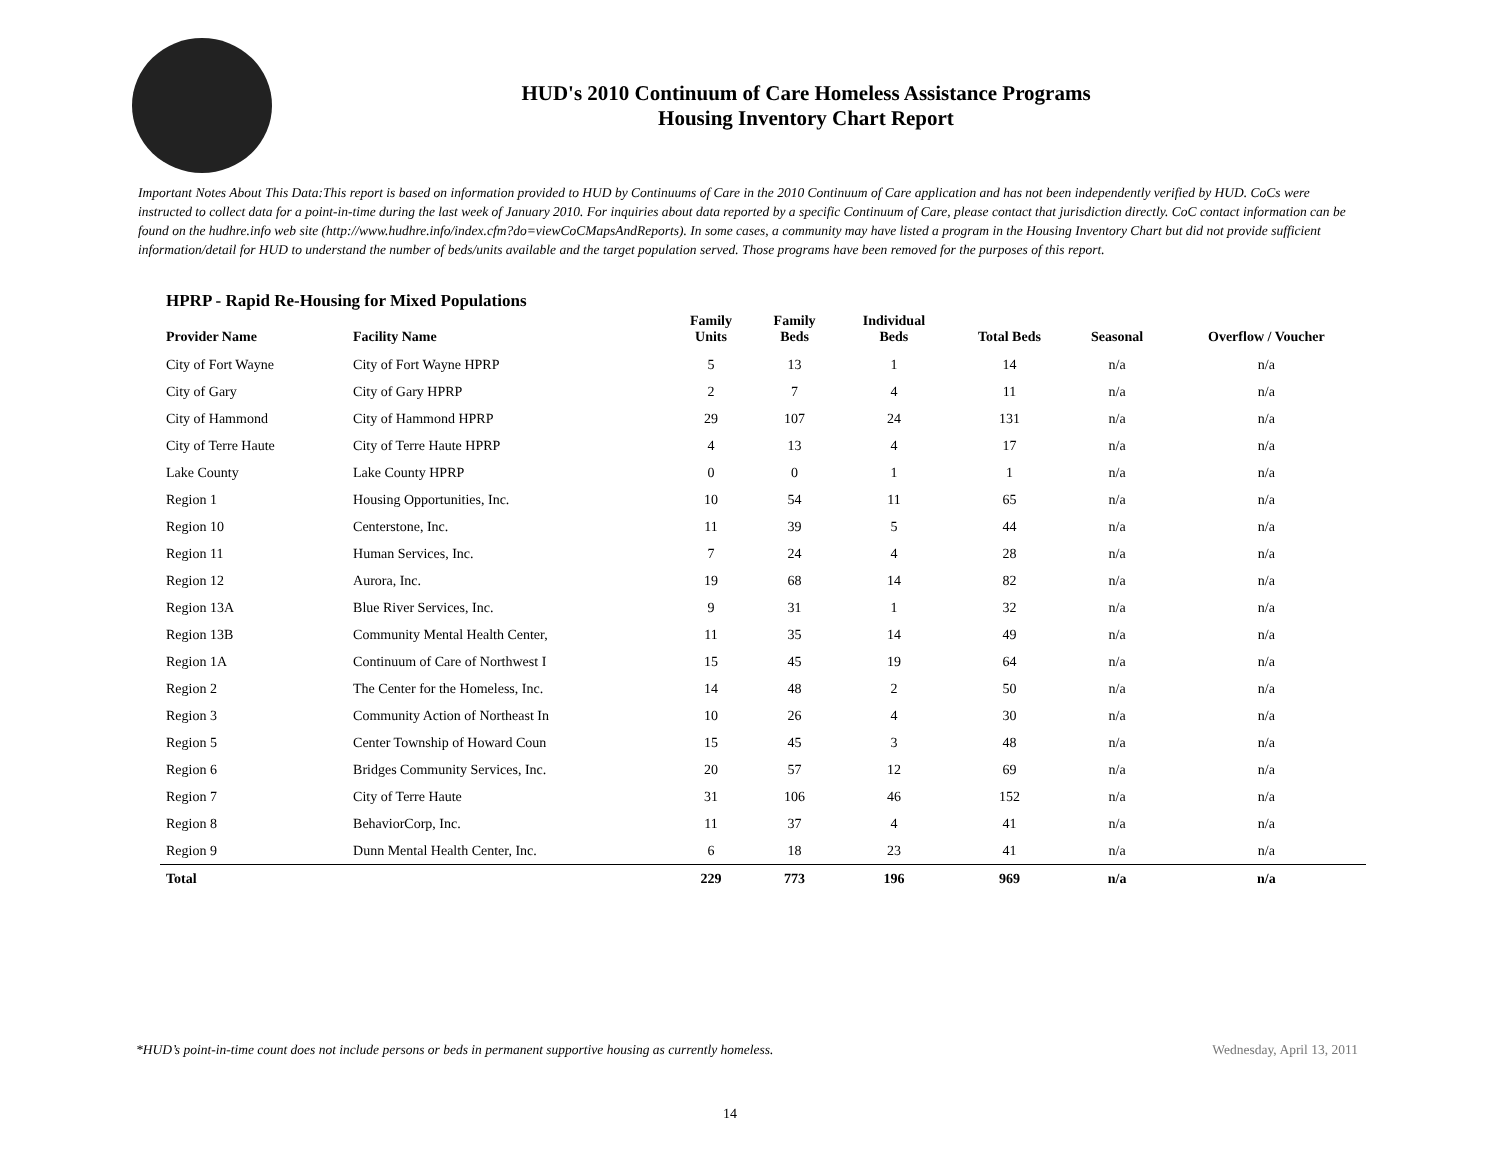HUD's 2010 Continuum of Care Homeless Assistance Programs
Housing Inventory Chart Report
Important Notes About This Data:This report is based on information provided to HUD by Continuums of Care in the 2010 Continuum of Care application and has not been independently verified by HUD. CoCs were instructed to collect data for a point-in-time during the last week of January 2010. For inquiries about data reported by a specific Continuum of Care, please contact that jurisdiction directly. CoC contact information can be found on the hudhre.info web site (http://www.hudhre.info/index.cfm?do=viewCoCMapsAndReports). In some cases, a community may have listed a program in the Housing Inventory Chart but did not provide sufficient information/detail for HUD to understand the number of beds/units available and the target population served. Those programs have been removed for the purposes of this report.
HPRP - Rapid Re-Housing for Mixed Populations
| Provider Name | Facility Name | Family Units | Family Beds | Individual Beds | Total Beds | Seasonal | Overflow / Voucher |
| --- | --- | --- | --- | --- | --- | --- | --- |
| City of Fort Wayne | City of Fort Wayne HPRP | 5 | 13 | 1 | 14 | n/a | n/a |
| City of Gary | City of Gary HPRP | 2 | 7 | 4 | 11 | n/a | n/a |
| City of Hammond | City of Hammond HPRP | 29 | 107 | 24 | 131 | n/a | n/a |
| City of Terre Haute | City of Terre Haute HPRP | 4 | 13 | 4 | 17 | n/a | n/a |
| Lake County | Lake County HPRP | 0 | 0 | 1 | 1 | n/a | n/a |
| Region 1 | Housing Opportunities, Inc. | 10 | 54 | 11 | 65 | n/a | n/a |
| Region 10 | Centerstone, Inc. | 11 | 39 | 5 | 44 | n/a | n/a |
| Region 11 | Human Services, Inc. | 7 | 24 | 4 | 28 | n/a | n/a |
| Region 12 | Aurora, Inc. | 19 | 68 | 14 | 82 | n/a | n/a |
| Region 13A | Blue River Services, Inc. | 9 | 31 | 1 | 32 | n/a | n/a |
| Region 13B | Community Mental Health Center, | 11 | 35 | 14 | 49 | n/a | n/a |
| Region 1A | Continuum of Care of Northwest I | 15 | 45 | 19 | 64 | n/a | n/a |
| Region 2 | The Center for the Homeless, Inc. | 14 | 48 | 2 | 50 | n/a | n/a |
| Region 3 | Community Action of Northeast In | 10 | 26 | 4 | 30 | n/a | n/a |
| Region 5 | Center Township of Howard Coun | 15 | 45 | 3 | 48 | n/a | n/a |
| Region 6 | Bridges Community Services, Inc. | 20 | 57 | 12 | 69 | n/a | n/a |
| Region 7 | City of Terre Haute | 31 | 106 | 46 | 152 | n/a | n/a |
| Region 8 | BehaviorCorp, Inc. | 11 | 37 | 4 | 41 | n/a | n/a |
| Region 9 | Dunn Mental Health Center, Inc. | 6 | 18 | 23 | 41 | n/a | n/a |
| Total | | 229 | 773 | 196 | 969 | n/a | n/a |
*HUD’s point-in-time count does not include persons or beds in permanent supportive housing as currently homeless. Wednesday, April 13, 2011
14